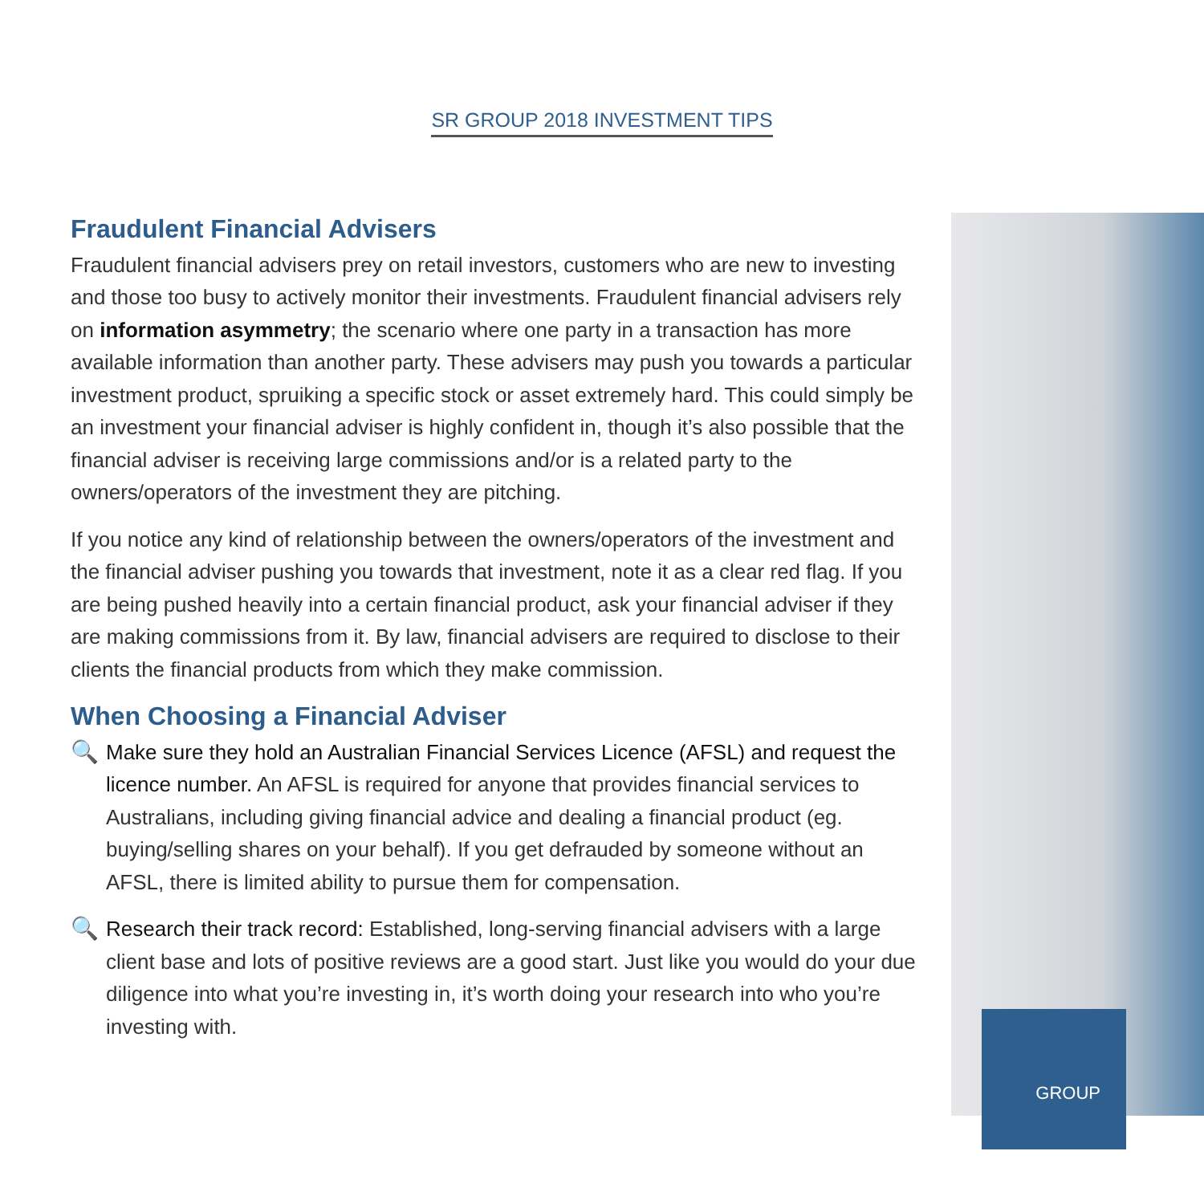SR GROUP 2018 INVESTMENT TIPS
Fraudulent Financial Advisers
Fraudulent financial advisers prey on retail investors, customers who are new to investing and those too busy to actively monitor their investments. Fraudulent financial advisers rely on information asymmetry; the scenario where one party in a transaction has more available information than another party. These advisers may push you towards a particular investment product, spruiking a specific stock or asset extremely hard. This could simply be an investment your financial adviser is highly confident in, though it’s also possible that the financial adviser is receiving large commissions and/or is a related party to the owners/operators of the investment they are pitching.
If you notice any kind of relationship between the owners/operators of the investment and the financial adviser pushing you towards that investment, note it as a clear red flag. If you are being pushed heavily into a certain financial product, ask your financial adviser if they are making commissions from it. By law, financial advisers are required to disclose to their clients the financial products from which they make commission.
When Choosing a Financial Adviser
🔍
Make sure they hold an Australian Financial Services Licence (AFSL) and request the licence number. An AFSL is required for anyone that provides financial services to Australians, including giving financial advice and dealing a financial product (eg. buying/selling shares on your behalf). If you get defrauded by someone without an AFSL, there is limited ability to pursue them for compensation.
🔍
Research their track record: Established, long-serving financial advisers with a large client base and lots of positive reviews are a good start. Just like you would do your due diligence into what you’re investing in, it’s worth doing your research into who you’re investing with.
GROUP